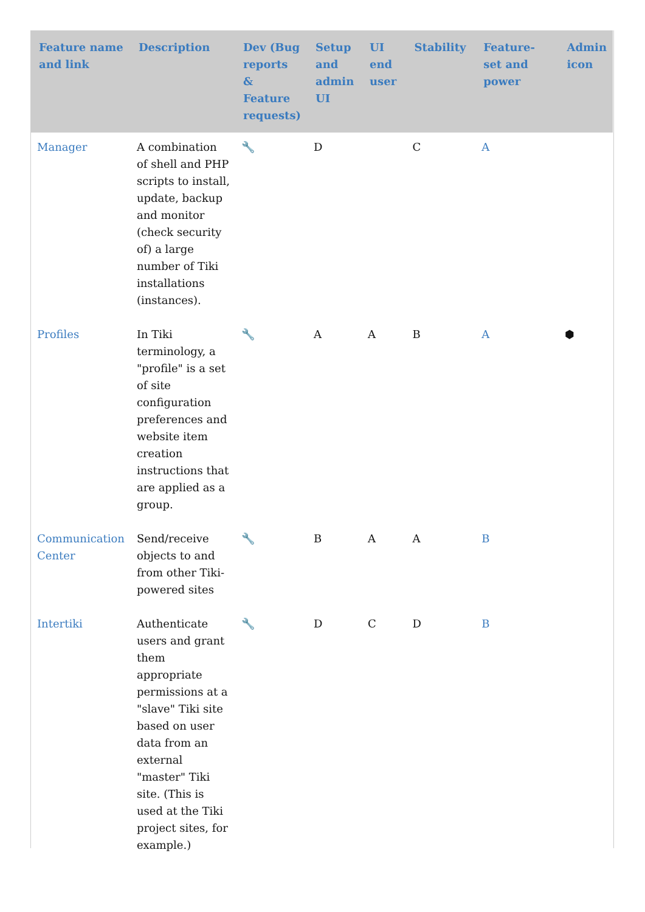| Feature name and link | Description | Dev (Bug reports & Feature requests) | Setup and admin UI | UI end user | Stability | Feature-set and power | Admin icon |
| --- | --- | --- | --- | --- | --- | --- | --- |
| Manager | A combination of shell and PHP scripts to install, update, backup and monitor (check security of) a large number of Tiki installations (instances). | 🔧 | D | | C | A | |
| Profiles | In Tiki terminology, a "profile" is a set of site configuration preferences and website item creation instructions that are applied as a group. | 🔧 | A | A | B | A | ⬢ |
| Communication Center | Send/receive objects to and from other Tiki-powered sites | 🔧 | B | A | A | B | |
| Intertiki | Authenticate users and grant them appropriate permissions at a "slave" Tiki site based on user data from an external "master" Tiki site. (This is used at the Tiki project sites, for example.) | 🔧 | D | C | D | B | |